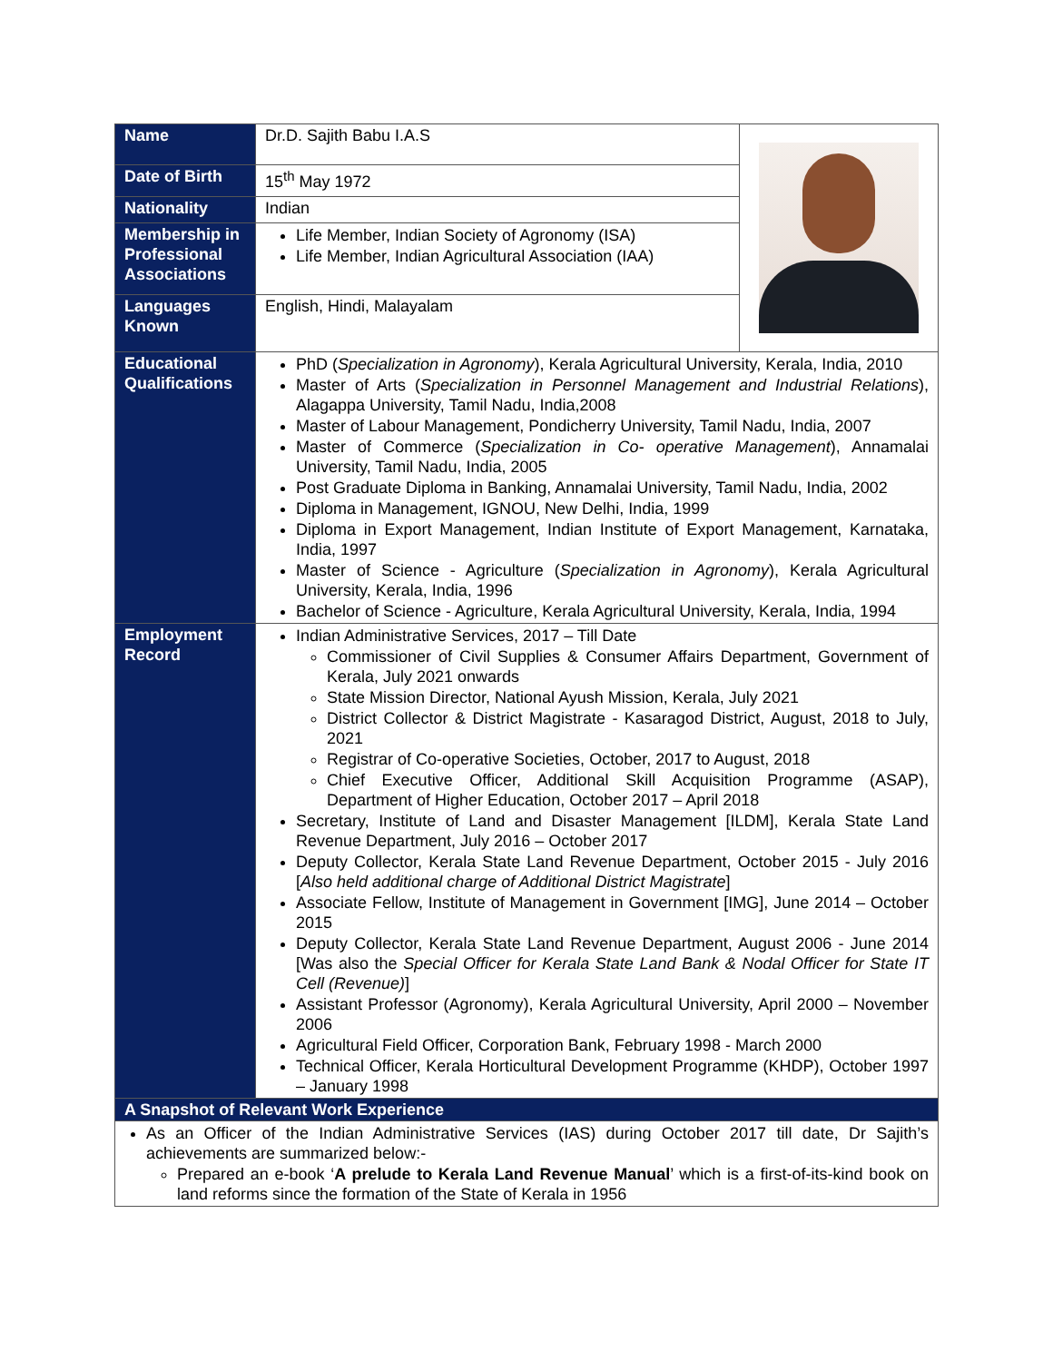| Name | Dr.D. Sajith Babu I.A.S | |
| Date of Birth | 15<sup>th</sup> May 1972 | |
| Nationality | Indian | |
| Membership in Professional Associations | Life Member, Indian Society of Agronomy (ISA) Life Member, Indian Agricultural Association (IAA) | |
| Languages Known | English, Hindi, Malayalam | |
| Educational Qualifications | PhD ( Specialization in Agronomy ), Kerala Agricultural University, Kerala, India, 2010 Master of Arts ( Specialization in Personnel Management and Industrial Relations ), Alagappa University, Tamil Nadu, India,2008 Master of Labour Management, Pondicherry University, Tamil Nadu, India, 2007 Master of Commerce ( Specialization in Co- operative Management ), Annamalai University, Tamil Nadu, India, 2005 Post Graduate Diploma in Banking, Annamalai University, Tamil Nadu, India, 2002 Diploma in Management, IGNOU, New Delhi, India, 1999 Diploma in Export Management, Indian Institute of Export Management, Karnataka, India, 1997 Master of Science - Agriculture ( Specialization in Agronomy ), Kerala Agricultural University, Kerala, India, 1996 Bachelor of Science - Agriculture, Kerala Agricultural University, Kerala, India, 1994 | |
| Employment Record | Indian Administrative Services, 2017 – Till Date Commissioner of Civil Supplies & Consumer Affairs Department, Government of Kerala, July 2021 onwards State Mission Director, National Ayush Mission, Kerala, July 2021 District Collector & District Magistrate - Kasaragod District, August, 2018 to July, 2021 Registrar of Co-operative Societies, October, 2017 to August, 2018 Chief Executive Officer, Additional Skill Acquisition Programme (ASAP), Department of Higher Education, October 2017 – April 2018 Secretary, Institute of Land and Disaster Management [ILDM], Kerala State Land Revenue Department, July 2016 – October 2017 Deputy Collector, Kerala State Land Revenue Department, October 2015 - July 2016 [ Also held additional charge of Additional District Magistrate ] Associate Fellow, Institute of Management in Government [IMG], June 2014 – October 2015 Deputy Collector, Kerala State Land Revenue Department, August 2006 - June 2014 [Was also the Special Officer for Kerala State Land Bank & Nodal Officer for State IT Cell (Revenue) ] Assistant Professor (Agronomy), Kerala Agricultural University, April 2000 – November 2006 Agricultural Field Officer, Corporation Bank, February 1998 - March 2000 Technical Officer, Kerala Horticultural Development Programme (KHDP), October 1997 – January 1998 | |
| A Snapshot of Relevant Work Experience | | |
| As an Officer of the Indian Administrative Services (IAS) during October 2017 till date, Dr Sajith’s achievements are summarized below:- Prepared an e-book ‘ A prelude to Kerala Land Revenue Manual ’ which is a first-of-its-kind book on land reforms since the formation of the State of Kerala in 1956 | | |